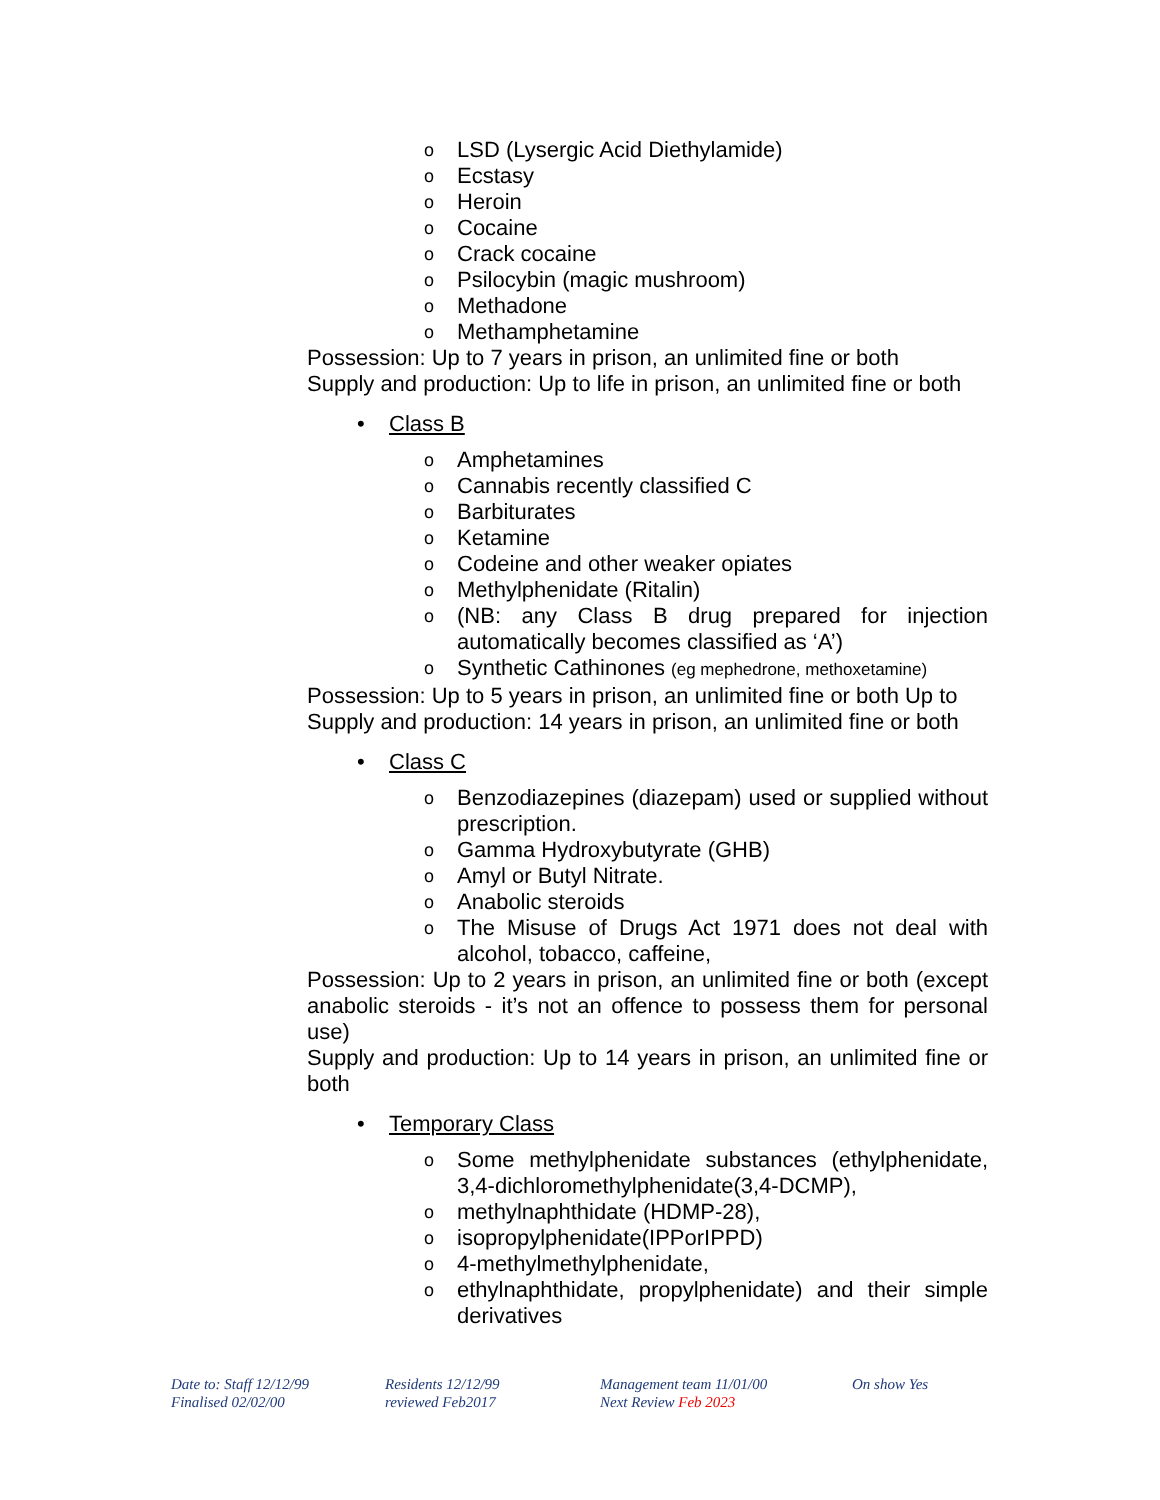o LSD (Lysergic Acid Diethylamide)
o Ecstasy
o Heroin
o Cocaine
o Crack cocaine
o Psilocybin (magic mushroom)
o Methadone
o Methamphetamine
Possession: Up to 7 years in prison, an unlimited fine or both
Supply and production: Up to life in prison, an unlimited fine or both
• Class B
o Amphetamines
o Cannabis recently classified C
o Barbiturates
o Ketamine
o Codeine and other weaker opiates
o Methylphenidate (Ritalin)
o (NB: any Class B drug prepared for injection automatically becomes classified as ‘A’)
o Synthetic Cathinones (eg mephedrone, methoxetamine)
Possession: Up to 5 years in prison, an unlimited fine or both Up to
Supply and production: 14 years in prison, an unlimited fine or both
• Class C
o Benzodiazepines (diazepam) used or supplied without prescription.
o Gamma Hydroxybutyrate (GHB)
o Amyl or Butyl Nitrate.
o Anabolic steroids
o The Misuse of Drugs Act 1971 does not deal with alcohol, tobacco, caffeine,
Possession: Up to 2 years in prison, an unlimited fine or both (except anabolic steroids - it’s not an offence to possess them for personal use)
Supply and production: Up to 14 years in prison, an unlimited fine or both
• Temporary Class
o Some methylphenidate substances (ethylphenidate, 3,4-dichloromethylphenidate(3,4-DCMP),
o methylnaphthidate (HDMP-28),
o isopropylphenidate(IPPorIPPD)
o 4-methylmethylphenidate,
o ethylnaphthidate, propylphenidate) and their simple derivatives
Date to: Staff 12/12/99
Finalised 02/02/00
Residents 12/12/99
reviewed Feb2017
Management team 11/01/00
Next Review Feb 2023
On show Yes